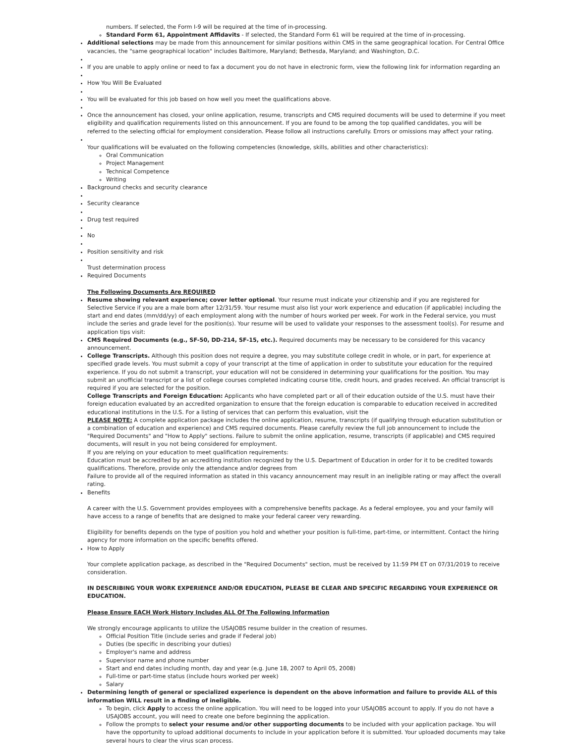numbers. If selected, the Form I-9 will be required at the time of in-processing.
Standard Form 61, Appointment Affidavits - If selected, the Standard Form 61 will be required at the time of in-processing.
Additional selections may be made from this announcement for similar positions within CMS in the same geographical location. For Central Office vacancies, the "same geographical location" includes Baltimore, Maryland; Bethesda, Maryland; and Washington, D.C.
If you are unable to apply online or need to fax a document you do not have in electronic form, view the following link for information regarding an
How You Will Be Evaluated
You will be evaluated for this job based on how well you meet the qualifications above.
Once the announcement has closed, your online application, resume, transcripts and CMS required documents will be used to determine if you meet eligibility and qualification requirements listed on this announcement. If you are found to be among the top qualified candidates, you will be referred to the selecting official for employment consideration. Please follow all instructions carefully. Errors or omissions may affect your rating.
Your qualifications will be evaluated on the following competencies (knowledge, skills, abilities and other characteristics):
Oral Communication
Project Management
Technical Competence
Writing
Background checks and security clearance
Security clearance
Drug test required
No
Position sensitivity and risk
Trust determination process
Required Documents
The Following Documents Are REQUIRED
Resume showing relevant experience; cover letter optional. Your resume must indicate your citizenship and if you are registered for Selective Service if you are a male born after 12/31/59. Your resume must also list your work experience and education (if applicable) including the start and end dates (mm/dd/yy) of each employment along with the number of hours worked per week. For work in the Federal service, you must include the series and grade level for the position(s). Your resume will be used to validate your responses to the assessment tool(s). For resume and application tips visit:
CMS Required Documents (e.g., SF-50, DD-214, SF-15, etc.). Required documents may be necessary to be considered for this vacancy announcement.
College Transcripts. Although this position does not require a degree, you may substitute college credit in whole, or in part, for experience at specified grade levels. You must submit a copy of your transcript at the time of application in order to substitute your education for the required experience. If you do not submit a transcript, your education will not be considered in determining your qualifications for the position. You may submit an unofficial transcript or a list of college courses completed indicating course title, credit hours, and grades received. An official transcript is required if you are selected for the position.
College Transcripts and Foreign Education: Applicants who have completed part or all of their education outside of the U.S. must have their foreign education evaluated by an accredited organization to ensure that the foreign education is comparable to education received in accredited educational institutions in the U.S. For a listing of services that can perform this evaluation, visit the
PLEASE NOTE: A complete application package includes the online application, resume, transcripts (if qualifying through education substitution or a combination of education and experience) and CMS required documents. Please carefully review the full job announcement to include the "Required Documents" and "How to Apply" sections. Failure to submit the online application, resume, transcripts (if applicable) and CMS required documents, will result in you not being considered for employment.
If you are relying on your education to meet qualification requirements:
Education must be accredited by an accrediting institution recognized by the U.S. Department of Education in order for it to be credited towards qualifications. Therefore, provide only the attendance and/or degrees from
Failure to provide all of the required information as stated in this vacancy announcement may result in an ineligible rating or may affect the overall rating.
Benefits
A career with the U.S. Government provides employees with a comprehensive benefits package. As a federal employee, you and your family will have access to a range of benefits that are designed to make your federal career very rewarding.
Eligibility for benefits depends on the type of position you hold and whether your position is full-time, part-time, or intermittent. Contact the hiring agency for more information on the specific benefits offered.
How to Apply
Your complete application package, as described in the "Required Documents" section, must be received by 11:59 PM ET on 07/31/2019 to receive consideration.
IN DESCRIBING YOUR WORK EXPERIENCE AND/OR EDUCATION, PLEASE BE CLEAR AND SPECIFIC REGARDING YOUR EXPERIENCE OR EDUCATION.
Please Ensure EACH Work History Includes ALL Of The Following Information
We strongly encourage applicants to utilize the USAJOBS resume builder in the creation of resumes.
Official Position Title (include series and grade if Federal job)
Duties (be specific in describing your duties)
Employer's name and address
Supervisor name and phone number
Start and end dates including month, day and year (e.g. June 18, 2007 to April 05, 2008)
Full-time or part-time status (include hours worked per week)
Salary
Determining length of general or specialized experience is dependent on the above information and failure to provide ALL of this information WILL result in a finding of ineligible.
To begin, click Apply to access the online application. You will need to be logged into your USAJOBS account to apply. If you do not have a USAJOBS account, you will need to create one before beginning the application.
Follow the prompts to select your resume and/or other supporting documents to be included with your application package. You will have the opportunity to upload additional documents to include in your application before it is submitted. Your uploaded documents may take several hours to clear the virus scan process.